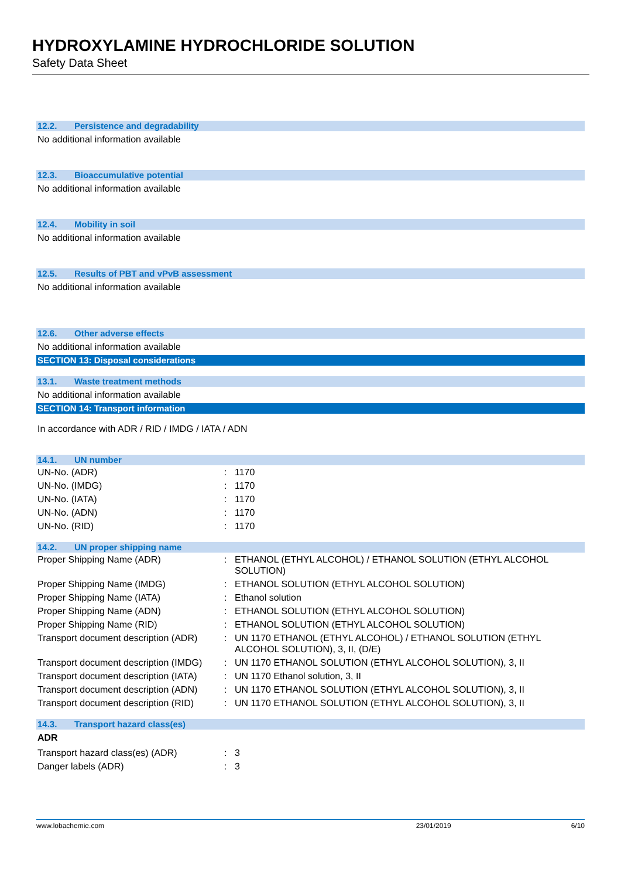HYDROXYLAMINE HYDROCHLORIDE SOLUTION
Safety Data Sheet
12.2. Persistence and degradability
No additional information available
12.3. Bioaccumulative potential
No additional information available
12.4. Mobility in soil
No additional information available
12.5. Results of PBT and vPvB assessment
No additional information available
12.6. Other adverse effects
No additional information available
SECTION 13: Disposal considerations
13.1. Waste treatment methods
No additional information available
SECTION 14: Transport information
In accordance with ADR / RID / IMDG / IATA / ADN
14.1. UN number
| UN-No. (ADR) | : | 1170 |
| UN-No. (IMDG) | : | 1170 |
| UN-No. (IATA) | : | 1170 |
| UN-No. (ADN) | : | 1170 |
| UN-No. (RID) | : | 1170 |
14.2. UN proper shipping name
| Proper Shipping Name (ADR) | : | ETHANOL (ETHYL ALCOHOL) / ETHANOL SOLUTION (ETHYL ALCOHOL SOLUTION) |
| Proper Shipping Name (IMDG) | : | ETHANOL SOLUTION (ETHYL ALCOHOL SOLUTION) |
| Proper Shipping Name (IATA) | : | Ethanol solution |
| Proper Shipping Name (ADN) | : | ETHANOL SOLUTION (ETHYL ALCOHOL SOLUTION) |
| Proper Shipping Name (RID) | : | ETHANOL SOLUTION (ETHYL ALCOHOL SOLUTION) |
| Transport document description (ADR) | : | UN 1170 ETHANOL (ETHYL ALCOHOL) / ETHANOL SOLUTION (ETHYL ALCOHOL SOLUTION), 3, II, (D/E) |
| Transport document description (IMDG) | : | UN 1170 ETHANOL SOLUTION (ETHYL ALCOHOL SOLUTION), 3, II |
| Transport document description (IATA) | : | UN 1170 Ethanol solution, 3, II |
| Transport document description (ADN) | : | UN 1170 ETHANOL SOLUTION (ETHYL ALCOHOL SOLUTION), 3, II |
| Transport document description (RID) | : | UN 1170 ETHANOL SOLUTION (ETHYL ALCOHOL SOLUTION), 3, II |
14.3. Transport hazard class(es)
ADR
| Transport hazard class(es) (ADR) | : | 3 |
| Danger labels (ADR) | : | 3 |
www.lobachemie.com 23/01/2019 6/10